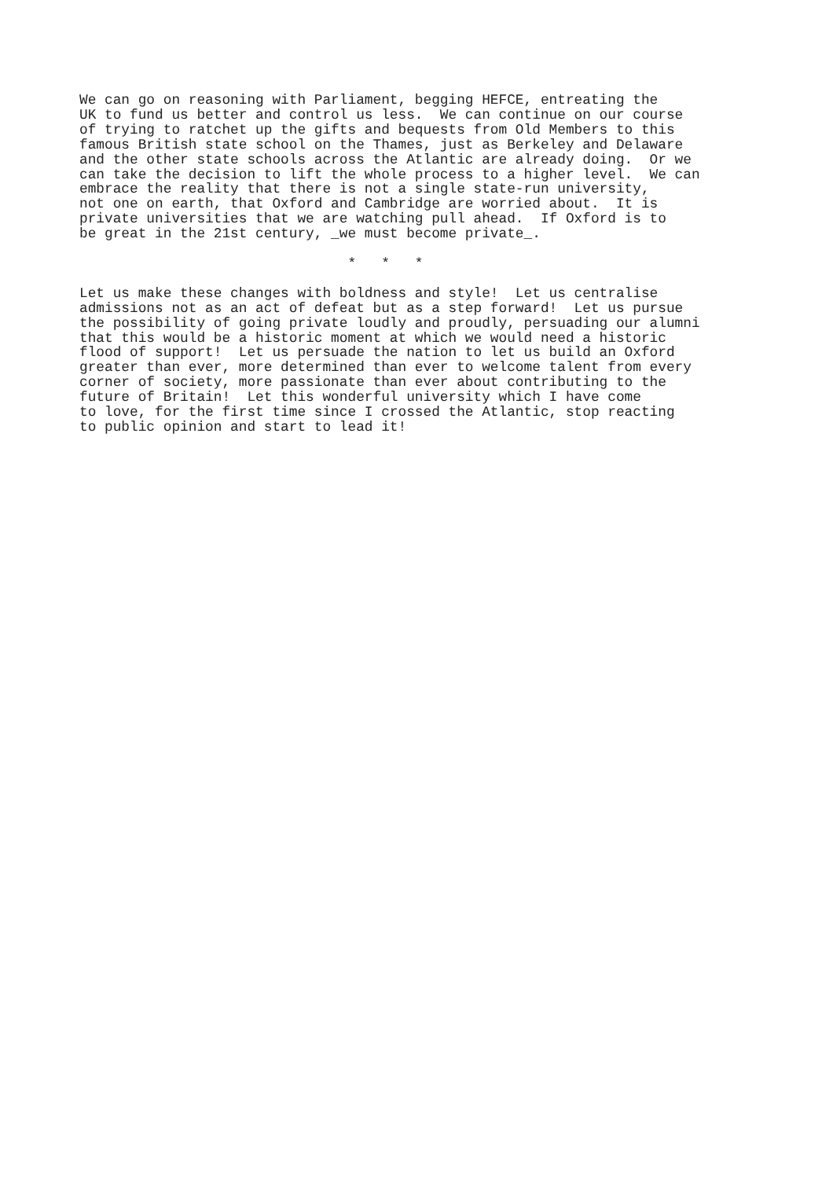We can go on reasoning with Parliament, begging HEFCE, entreating the
UK to fund us better and control us less.  We can continue on our course
of trying to ratchet up the gifts and bequests from Old Members to this
famous British state school on the Thames, just as Berkeley and Delaware
and the other state schools across the Atlantic are already doing.  Or we
can take the decision to lift the whole process to a higher level.  We can
embrace the reality that there is not a single state-run university,
not one on earth, that Oxford and Cambridge are worried about.  It is
private universities that we are watching pull ahead.  If Oxford is to
be great in the 21st century, _we must become private_.

                                *   *   *

Let us make these changes with boldness and style!  Let us centralise
admissions not as an act of defeat but as a step forward!  Let us pursue
the possibility of going private loudly and proudly, persuading our alumni
that this would be a historic moment at which we would need a historic
flood of support!  Let us persuade the nation to let us build an Oxford
greater than ever, more determined than ever to welcome talent from every
corner of society, more passionate than ever about contributing to the
future of Britain!  Let this wonderful university which I have come
to love, for the first time since I crossed the Atlantic, stop reacting
to public opinion and start to lead it!